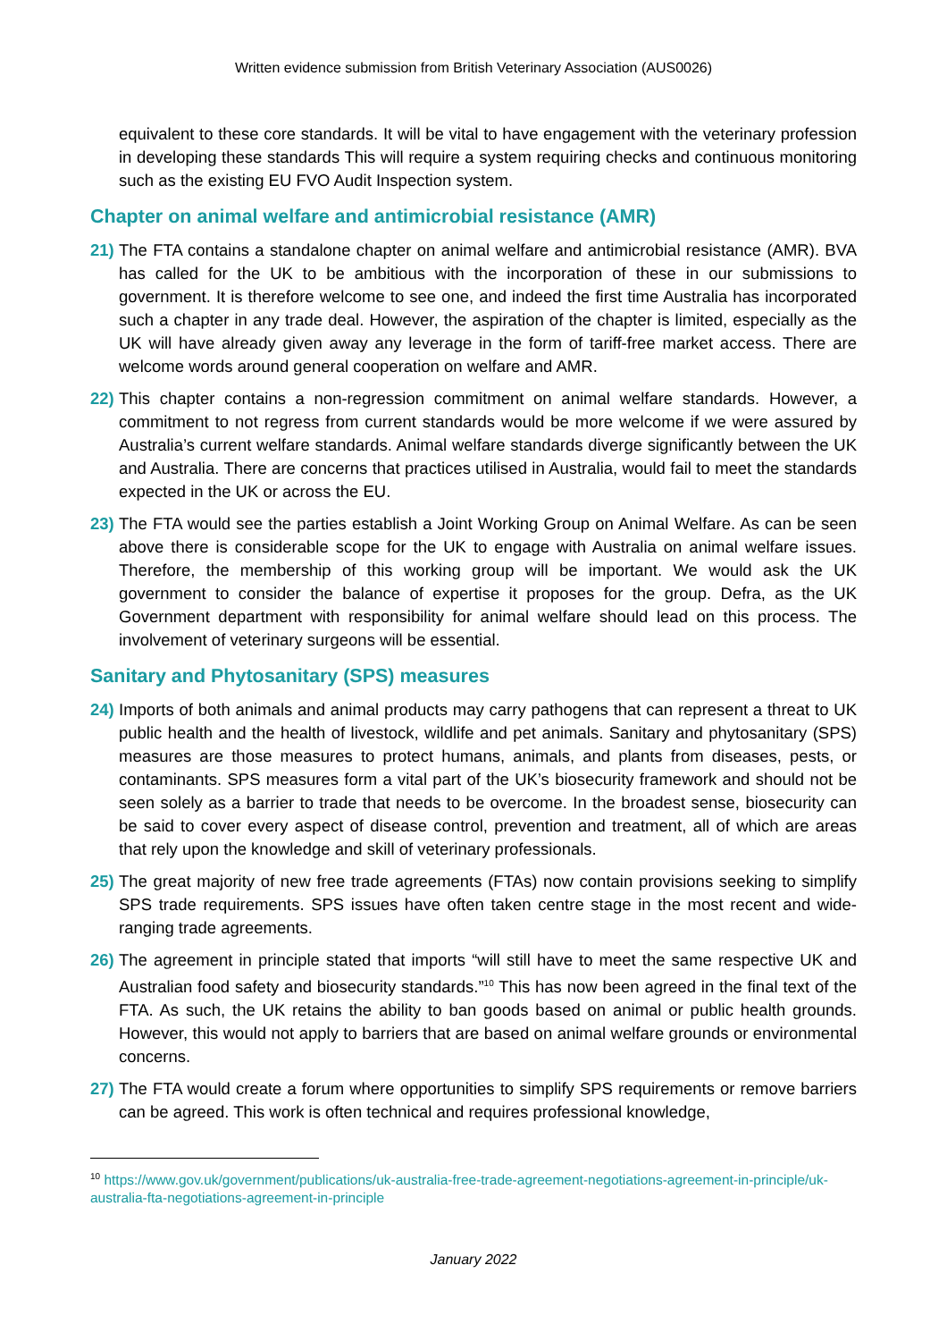Written evidence submission from British Veterinary Association (AUS0026)
equivalent to these core standards. It will be vital to have engagement with the veterinary profession in developing these standards This will require a system requiring checks and continuous monitoring such as the existing EU FVO Audit Inspection system.
Chapter on animal welfare and antimicrobial resistance (AMR)
21)
The FTA contains a standalone chapter on animal welfare and antimicrobial resistance (AMR). BVA has called for the UK to be ambitious with the incorporation of these in our submissions to government. It is therefore welcome to see one, and indeed the first time Australia has incorporated such a chapter in any trade deal. However, the aspiration of the chapter is limited, especially as the UK will have already given away any leverage in the form of tariff-free market access. There are welcome words around general cooperation on welfare and AMR.
22)
This chapter contains a non-regression commitment on animal welfare standards. However, a commitment to not regress from current standards would be more welcome if we were assured by Australia’s current welfare standards. Animal welfare standards diverge significantly between the UK and Australia. There are concerns that practices utilised in Australia, would fail to meet the standards expected in the UK or across the EU.
23)
The FTA would see the parties establish a Joint Working Group on Animal Welfare. As can be seen above there is considerable scope for the UK to engage with Australia on animal welfare issues. Therefore, the membership of this working group will be important. We would ask the UK government to consider the balance of expertise it proposes for the group. Defra, as the UK Government department with responsibility for animal welfare should lead on this process. The involvement of veterinary surgeons will be essential.
Sanitary and Phytosanitary (SPS) measures
24)
Imports of both animals and animal products may carry pathogens that can represent a threat to UK public health and the health of livestock, wildlife and pet animals. Sanitary and phytosanitary (SPS) measures are those measures to protect humans, animals, and plants from diseases, pests, or contaminants. SPS measures form a vital part of the UK’s biosecurity framework and should not be seen solely as a barrier to trade that needs to be overcome. In the broadest sense, biosecurity can be said to cover every aspect of disease control, prevention and treatment, all of which are areas that rely upon the knowledge and skill of veterinary professionals.
25)
The great majority of new free trade agreements (FTAs) now contain provisions seeking to simplify SPS trade requirements. SPS issues have often taken centre stage in the most recent and wide-ranging trade agreements.
26)
The agreement in principle stated that imports “will still have to meet the same respective UK and Australian food safety and biosecurity standards.”<sup>10</sup> This has now been agreed in the final text of the FTA. As such, the UK retains the ability to ban goods based on animal or public health grounds. However, this would not apply to barriers that are based on animal welfare grounds or environmental concerns.
27)
The FTA would create a forum where opportunities to simplify SPS requirements or remove barriers can be agreed. This work is often technical and requires professional knowledge,
<sup>10</sup> https://www.gov.uk/government/publications/uk-australia-free-trade-agreement-negotiations-agreement-in-principle/uk-australia-fta-negotiations-agreement-in-principle
January 2022